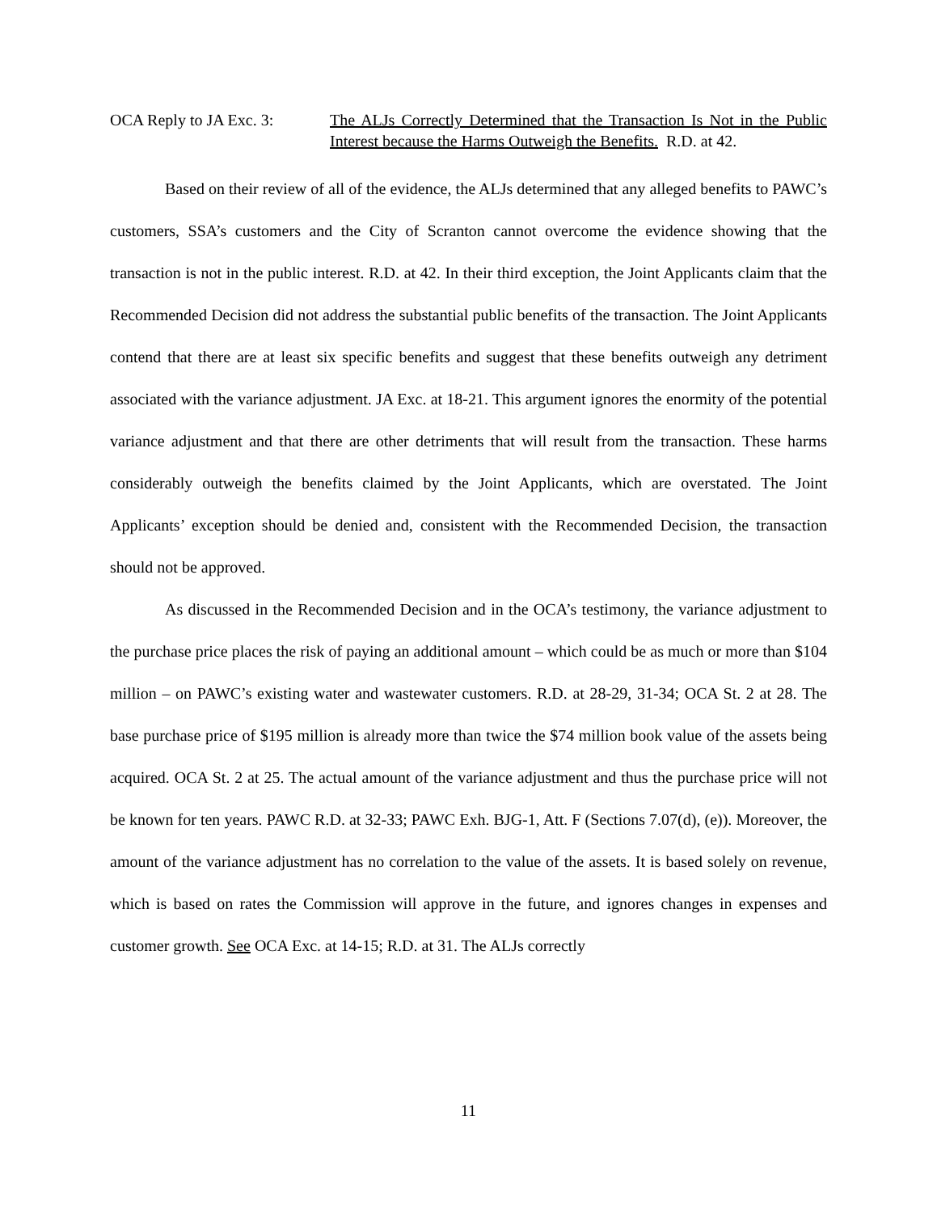OCA Reply to JA Exc. 3:
The ALJs Correctly Determined that the Transaction Is Not in the Public Interest because the Harms Outweigh the Benefits. R.D. at 42.
Based on their review of all of the evidence, the ALJs determined that any alleged benefits to PAWC’s customers, SSA’s customers and the City of Scranton cannot overcome the evidence showing that the transaction is not in the public interest. R.D. at 42. In their third exception, the Joint Applicants claim that the Recommended Decision did not address the substantial public benefits of the transaction. The Joint Applicants contend that there are at least six specific benefits and suggest that these benefits outweigh any detriment associated with the variance adjustment. JA Exc. at 18-21. This argument ignores the enormity of the potential variance adjustment and that there are other detriments that will result from the transaction. These harms considerably outweigh the benefits claimed by the Joint Applicants, which are overstated. The Joint Applicants’ exception should be denied and, consistent with the Recommended Decision, the transaction should not be approved.
As discussed in the Recommended Decision and in the OCA’s testimony, the variance adjustment to the purchase price places the risk of paying an additional amount – which could be as much or more than $104 million – on PAWC’s existing water and wastewater customers. R.D. at 28-29, 31-34; OCA St. 2 at 28. The base purchase price of $195 million is already more than twice the $74 million book value of the assets being acquired. OCA St. 2 at 25. The actual amount of the variance adjustment and thus the purchase price will not be known for ten years. PAWC R.D. at 32-33; PAWC Exh. BJG-1, Att. F (Sections 7.07(d), (e)). Moreover, the amount of the variance adjustment has no correlation to the value of the assets. It is based solely on revenue, which is based on rates the Commission will approve in the future, and ignores changes in expenses and customer growth. See OCA Exc. at 14-15; R.D. at 31. The ALJs correctly
11